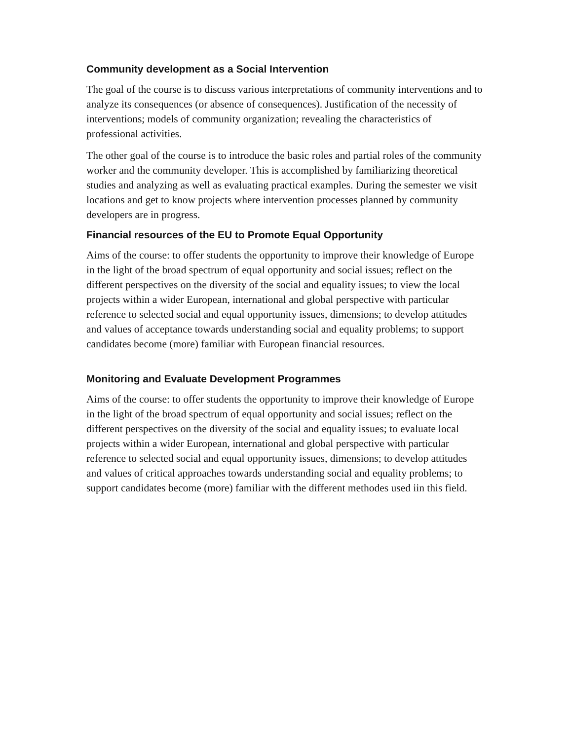Community development as a Social Intervention
The goal of the course is to discuss various interpretations of community interventions and to analyze its consequences (or absence of consequences). Justification of the necessity of interventions; models of community organization; revealing the characteristics of professional activities.
The other goal of the course is to introduce the basic roles and partial roles of the community worker and the community developer. This is accomplished by familiarizing theoretical studies and analyzing as well as evaluating practical examples. During the semester we visit locations and get to know projects where intervention processes planned by community developers are in progress.
Financial resources of the EU to Promote Equal Opportunity
Aims of the course: to offer students the opportunity to improve their knowledge of Europe in the light of the broad spectrum of equal opportunity and social issues; reflect on the different perspectives on the diversity of the social and equality issues; to view the local projects within a wider European, international and global perspective with particular reference to selected social and equal opportunity issues, dimensions; to develop attitudes and values of acceptance towards understanding social and equality problems; to support candidates become (more) familiar with European financial resources.
Monitoring and Evaluate Development Programmes
Aims of the course: to offer students the opportunity to improve their knowledge of Europe in the light of the broad spectrum of equal opportunity and social issues; reflect on the different perspectives on the diversity of the social and equality issues; to evaluate local projects within a wider European, international and global perspective with particular reference to selected social and equal opportunity issues, dimensions; to develop attitudes and values of critical approaches towards understanding social and equality problems; to support candidates become (more) familiar with the different methodes used iin this field.